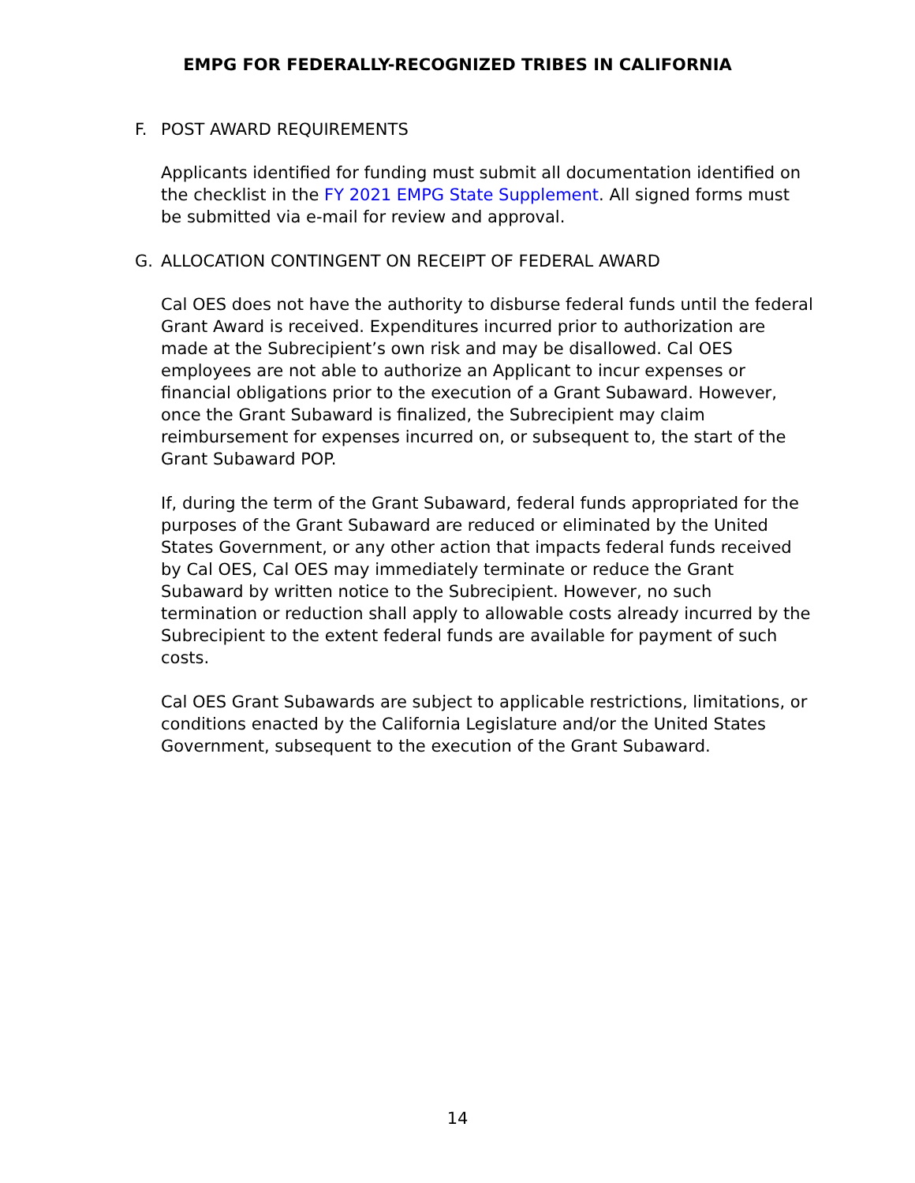EMPG FOR FEDERALLY-RECOGNIZED TRIBES IN CALIFORNIA
F. POST AWARD REQUIREMENTS
Applicants identified for funding must submit all documentation identified on the checklist in the FY 2021 EMPG State Supplement. All signed forms must be submitted via e-mail for review and approval.
G. ALLOCATION CONTINGENT ON RECEIPT OF FEDERAL AWARD
Cal OES does not have the authority to disburse federal funds until the federal Grant Award is received. Expenditures incurred prior to authorization are made at the Subrecipient’s own risk and may be disallowed. Cal OES employees are not able to authorize an Applicant to incur expenses or financial obligations prior to the execution of a Grant Subaward. However, once the Grant Subaward is finalized, the Subrecipient may claim reimbursement for expenses incurred on, or subsequent to, the start of the Grant Subaward POP.
If, during the term of the Grant Subaward, federal funds appropriated for the purposes of the Grant Subaward are reduced or eliminated by the United States Government, or any other action that impacts federal funds received by Cal OES, Cal OES may immediately terminate or reduce the Grant Subaward by written notice to the Subrecipient. However, no such termination or reduction shall apply to allowable costs already incurred by the Subrecipient to the extent federal funds are available for payment of such costs.
Cal OES Grant Subawards are subject to applicable restrictions, limitations, or conditions enacted by the California Legislature and/or the United States Government, subsequent to the execution of the Grant Subaward.
14